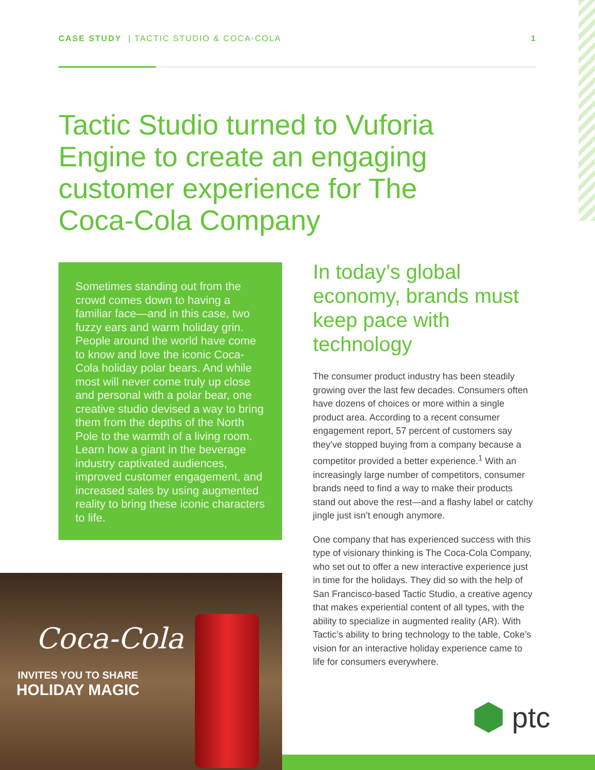CASE STUDY | TACTIC STUDIO & COCA-COLA 1
Tactic Studio turned to Vuforia Engine to create an engaging customer experience for The Coca-Cola Company
Sometimes standing out from the crowd comes down to having a familiar face—and in this case, two fuzzy ears and warm holiday grin. People around the world have come to know and love the iconic Coca-Cola holiday polar bears. And while most will never come truly up close and personal with a polar bear, one creative studio devised a way to bring them from the depths of the North Pole to the warmth of a living room. Learn how a giant in the beverage industry captivated audiences, improved customer engagement, and increased sales by using augmented reality to bring these iconic characters to life.
Coca-Cola
INVITES YOU TO SHARE
HOLIDAY MAGIC
In today’s global economy, brands must keep pace with technology
The consumer product industry has been steadily growing over the last few decades. Consumers often have dozens of choices or more within a single product area. According to a recent consumer engagement report, 57 percent of customers say they’ve stopped buying from a company because a competitor provided a better experience.<sup>1</sup> With an increasingly large number of competitors, consumer brands need to find a way to make their products stand out above the rest—and a flashy label or catchy jingle just isn’t enough anymore.
One company that has experienced success with this type of visionary thinking is The Coca-Cola Company, who set out to offer a new interactive experience just in time for the holidays. They did so with the help of San Francisco-based Tactic Studio, a creative agency that makes experiential content of all types, with the ability to specialize in augmented reality (AR). With Tactic’s ability to bring technology to the table, Coke’s vision for an interactive holiday experience came to life for consumers everywhere.
ptc